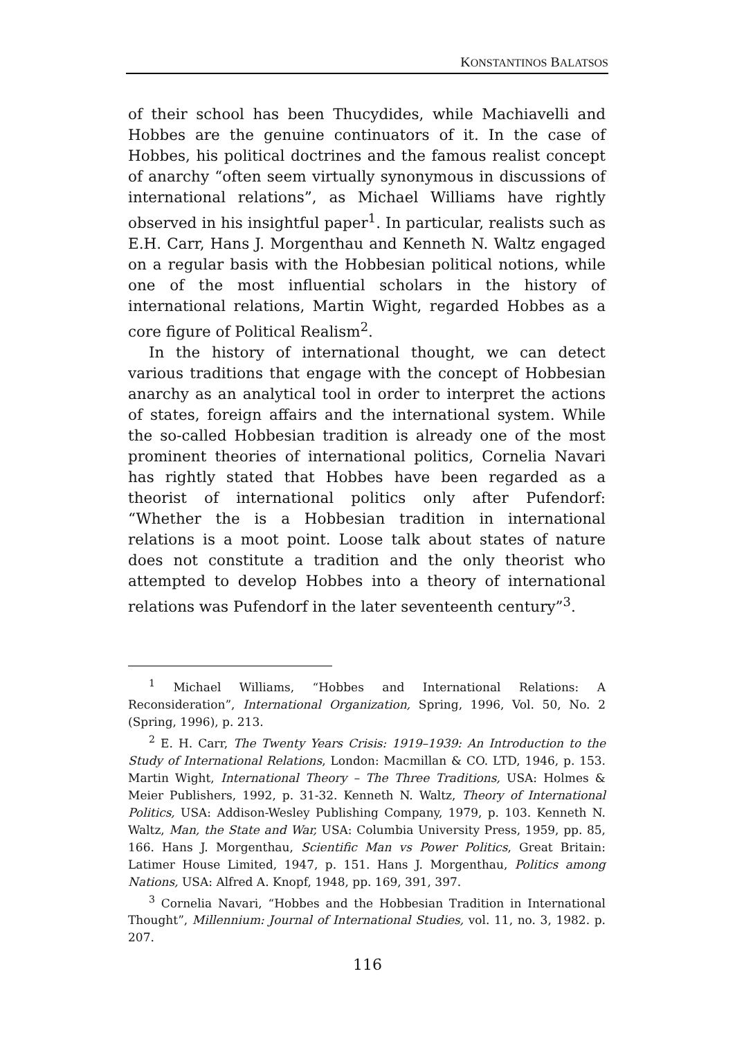KONSTANTINOS BALATSOS
of their school has been Thucydides, while Machiavelli and Hobbes are the genuine continuators of it. In the case of Hobbes, his political doctrines and the famous realist concept of anarchy “often seem virtually synonymous in discussions of international relations”, as Michael Williams have rightly observed in his insightful paper<sup>1</sup>. In particular, realists such as E.H. Carr, Hans J. Morgenthau and Kenneth N. Waltz engaged on a regular basis with the Hobbesian political notions, while one of the most influential scholars in the history of international relations, Martin Wight, regarded Hobbes as a core figure of Political Realism<sup>2</sup>.
In the history of international thought, we can detect various traditions that engage with the concept of Hobbesian anarchy as an analytical tool in order to interpret the actions of states, foreign affairs and the international system. While the so-called Hobbesian tradition is already one of the most prominent theories of international politics, Cornelia Navari has rightly stated that Hobbes have been regarded as a theorist of international politics only after Pufendorf: “Whether the is a Hobbesian tradition in international relations is a moot point. Loose talk about states of nature does not constitute a tradition and the only theorist who attempted to develop Hobbes into a theory of international relations was Pufendorf in the later seventeenth century”<sup>3</sup>.
<sup>1</sup> Michael Williams, “Hobbes and International Relations: A Reconsideration”, International Organization, Spring, 1996, Vol. 50, No. 2 (Spring, 1996), p. 213.
<sup>2</sup> E. H. Carr, The Twenty Years Crisis: 1919–1939: An Introduction to the Study of International Relations, London: Macmillan & CO. LTD, 1946, p. 153. Martin Wight, International Theory – The Three Traditions, USA: Holmes & Meier Publishers, 1992, p. 31-32. Kenneth N. Waltz, Theory of International Politics, USA: Addison-Wesley Publishing Company, 1979, p. 103. Kenneth N. Waltz, Man, the State and War, USA: Columbia University Press, 1959, pp. 85, 166. Hans J. Morgenthau, Scientific Man vs Power Politics, Great Britain: Latimer House Limited, 1947, p. 151. Hans J. Morgenthau, Politics among Nations, USA: Alfred A. Knopf, 1948, pp. 169, 391, 397.
<sup>3</sup> Cornelia Navari, “Hobbes and the Hobbesian Tradition in International Thought”, Millennium: Journal of International Studies, vol. 11, no. 3, 1982. p. 207.
116